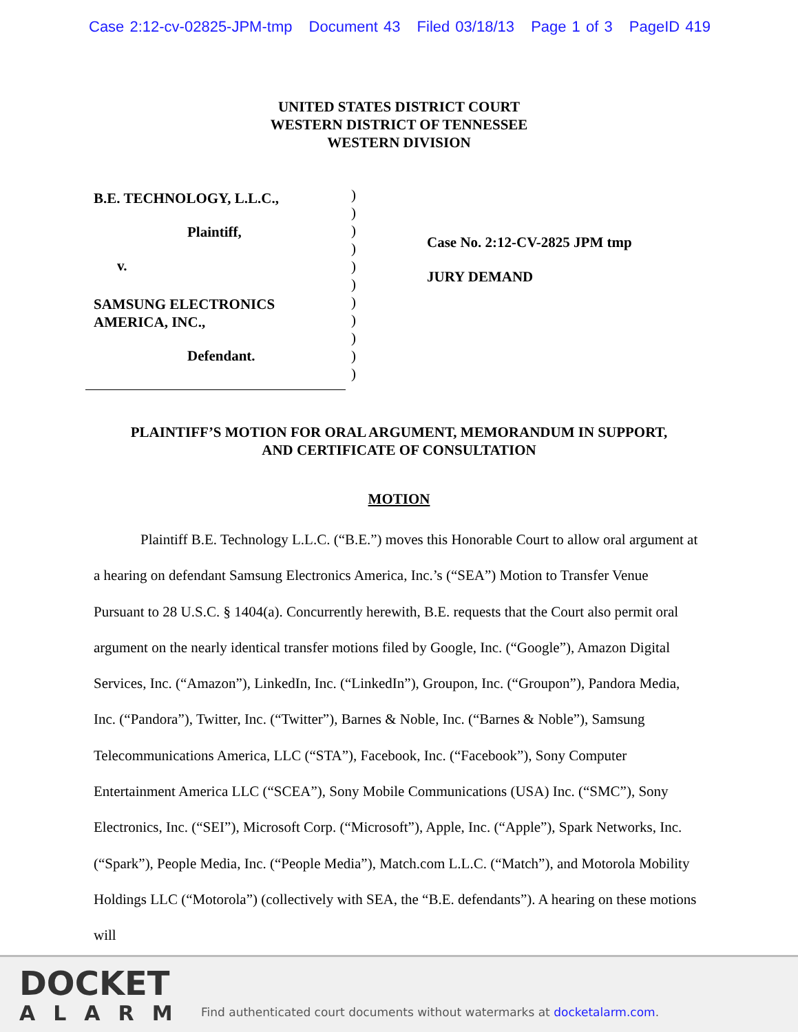Case 2:12-cv-02825-JPM-tmp Document 43 Filed 03/18/13 Page 1 of 3 PageID 419
UNITED STATES DISTRICT COURT
WESTERN DISTRICT OF TENNESSEE
WESTERN DIVISION
B.E. TECHNOLOGY, L.L.C.,
Plaintiff,
v.
SAMSUNG ELECTRONICS
AMERICA, INC.,
Defendant.
)
)
)
)
)
)
)
)
)
)
)
Case No. 2:12-CV-2825 JPM tmp
JURY DEMAND
PLAINTIFF’S MOTION FOR ORAL ARGUMENT, MEMORANDUM IN SUPPORT,
AND CERTIFICATE OF CONSULTATION
MOTION
Plaintiff B.E. Technology L.L.C. (“B.E.”) moves this Honorable Court to allow oral argument at a hearing on defendant Samsung Electronics America, Inc.’s (“SEA”) Motion to Transfer Venue Pursuant to 28 U.S.C. § 1404(a). Concurrently herewith, B.E. requests that the Court also permit oral argument on the nearly identical transfer motions filed by Google, Inc. (“Google”), Amazon Digital Services, Inc. (“Amazon”), LinkedIn, Inc. (“LinkedIn”), Groupon, Inc. (“Groupon”), Pandora Media, Inc. (“Pandora”), Twitter, Inc. (“Twitter”), Barnes & Noble, Inc. (“Barnes & Noble”), Samsung Telecommunications America, LLC (“STA”), Facebook, Inc. (“Facebook”), Sony Computer Entertainment America LLC (“SCEA”), Sony Mobile Communications (USA) Inc. (“SMC”), Sony Electronics, Inc. (“SEI”), Microsoft Corp. (“Microsoft”), Apple, Inc. (“Apple”), Spark Networks, Inc. (“Spark”), People Media, Inc. (“People Media”), Match.com L.L.C. (“Match”), and Motorola Mobility Holdings LLC (“Motorola”) (collectively with SEA, the “B.E. defendants”). A hearing on these motions will
DOCKET
ALARM
Find authenticated court documents without watermarks at docketalarm.com.